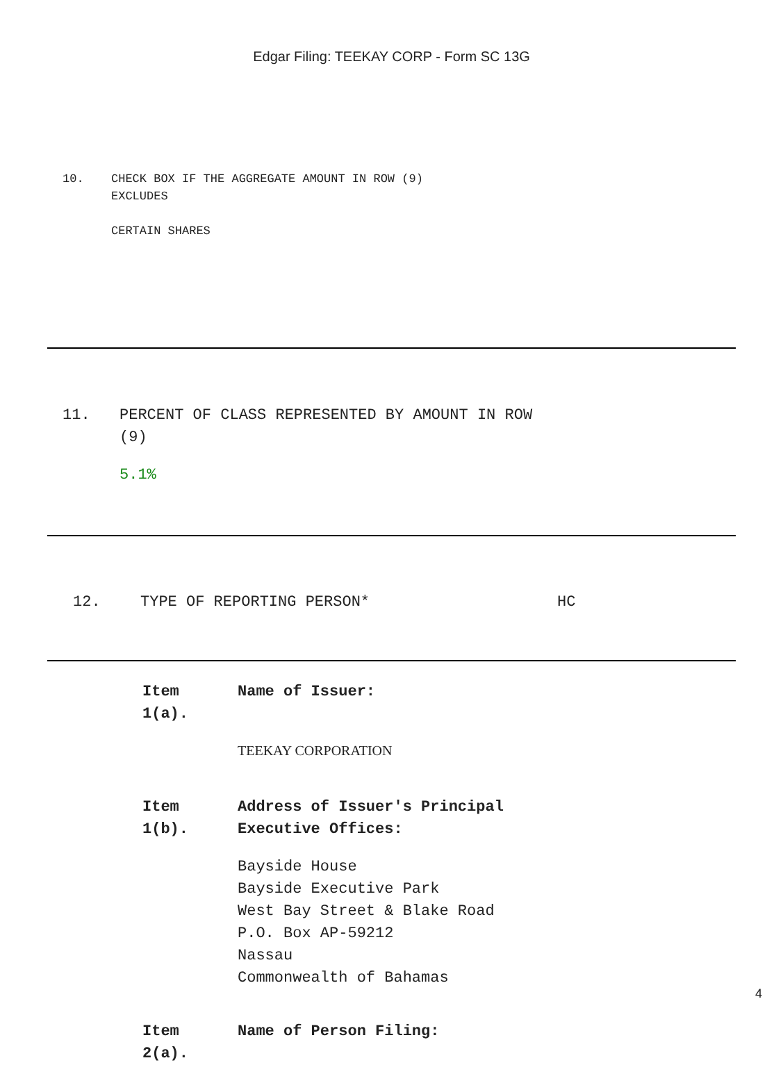Edgar Filing: TEEKAY CORP - Form SC 13G
10. CHECK BOX IF THE AGGREGATE AMOUNT IN ROW (9)
EXCLUDES
CERTAIN SHARES
11. PERCENT OF CLASS REPRESENTED BY AMOUNT IN ROW
(9)
5.1%
12. TYPE OF REPORTING PERSON* HC
Item
1(a).
Name of Issuer:
TEEKAY CORPORATION
Item
1(b).
Address of Issuer's Principal
Executive Offices:
Bayside House
Bayside Executive Park
West Bay Street & Blake Road
P.O. Box AP-59212
Nassau
Commonwealth of Bahamas
Item
2(a).
Name of Person Filing:
4